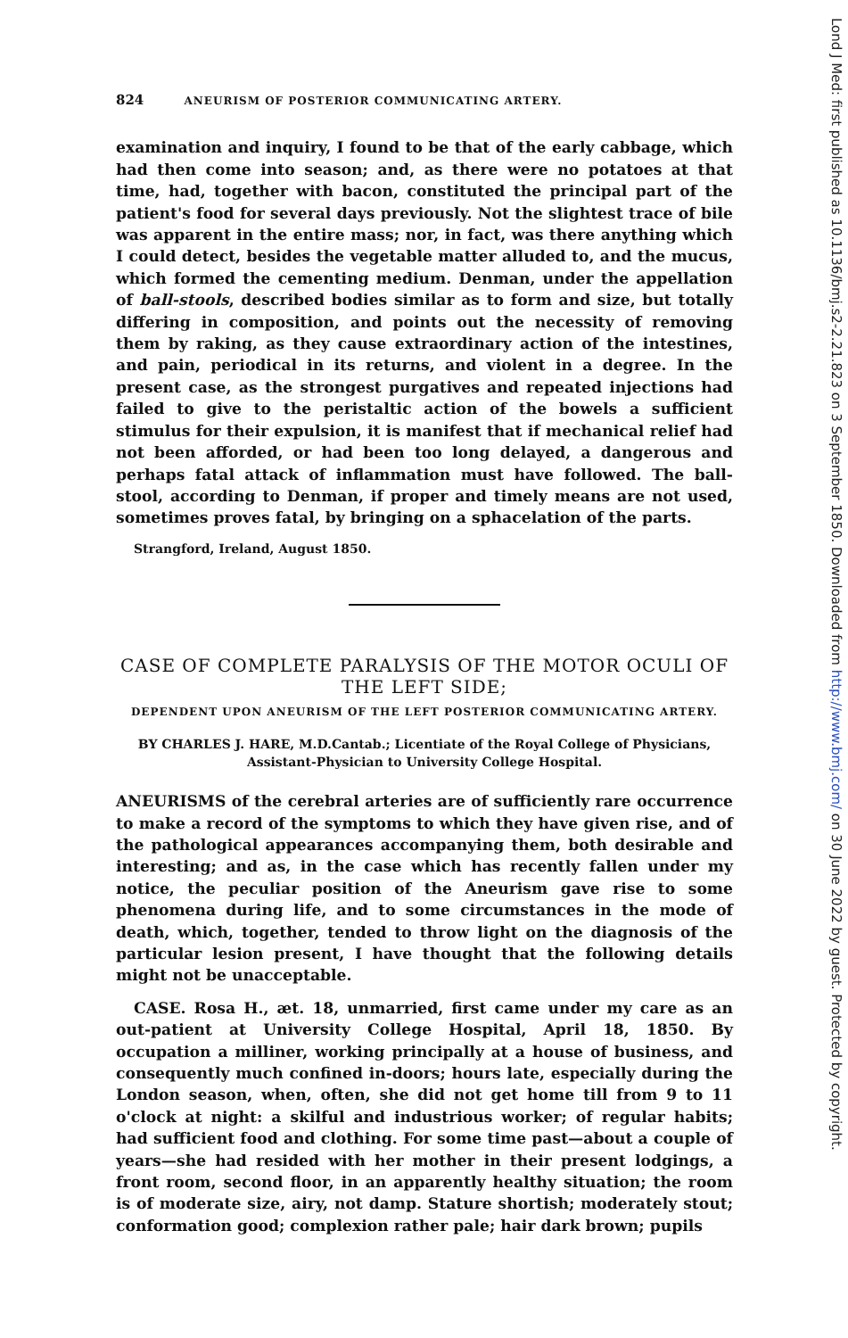824 ANEURISM OF POSTERIOR COMMUNICATING ARTERY.
examination and inquiry, I found to be that of the early cabbage, which had then come into season; and, as there were no potatoes at that time, had, together with bacon, constituted the principal part of the patient's food for several days previously. Not the slightest trace of bile was apparent in the entire mass; nor, in fact, was there anything which I could detect, besides the vegetable matter alluded to, and the mucus, which formed the cementing medium. Denman, under the appellation of ball-stools, described bodies similar as to form and size, but totally differing in composition, and points out the necessity of removing them by raking, as they cause extraordinary action of the intestines, and pain, periodical in its returns, and violent in a degree. In the present case, as the strongest purgatives and repeated injections had failed to give to the peristaltic action of the bowels a sufficient stimulus for their expulsion, it is manifest that if mechanical relief had not been afforded, or had been too long delayed, a dangerous and perhaps fatal attack of inflammation must have followed. The ball-stool, according to Denman, if proper and timely means are not used, sometimes proves fatal, by bringing on a sphacelation of the parts.
Strangford, Ireland, August 1850.
CASE OF COMPLETE PARALYSIS OF THE MOTOR OCULI OF THE LEFT SIDE;
DEPENDENT UPON ANEURISM OF THE LEFT POSTERIOR COMMUNICATING ARTERY.
BY CHARLES J. HARE, M.D.Cantab.; Licentiate of the Royal College of Physicians, Assistant-Physician to University College Hospital.
ANEURISMS of the cerebral arteries are of sufficiently rare occurrence to make a record of the symptoms to which they have given rise, and of the pathological appearances accompanying them, both desirable and interesting; and as, in the case which has recently fallen under my notice, the peculiar position of the Aneurism gave rise to some phenomena during life, and to some circumstances in the mode of death, which, together, tended to throw light on the diagnosis of the particular lesion present, I have thought that the following details might not be unacceptable.
CASE. Rosa H., æt. 18, unmarried, first came under my care as an out-patient at University College Hospital, April 18, 1850. By occupation a milliner, working principally at a house of business, and consequently much confined in-doors; hours late, especially during the London season, when, often, she did not get home till from 9 to 11 o'clock at night: a skilful and industrious worker; of regular habits; had sufficient food and clothing. For some time past—about a couple of years—she had resided with her mother in their present lodgings, a front room, second floor, in an apparently healthy situation; the room is of moderate size, airy, not damp. Stature shortish; moderately stout; conformation good; complexion rather pale; hair dark brown; pupils
Lond J Med: first published as 10.1136/bmj.s2-2.21.823 on 3 September 1850. Downloaded from http://www.bmj.com/ on 30 June 2022 by guest. Protected by copyright.